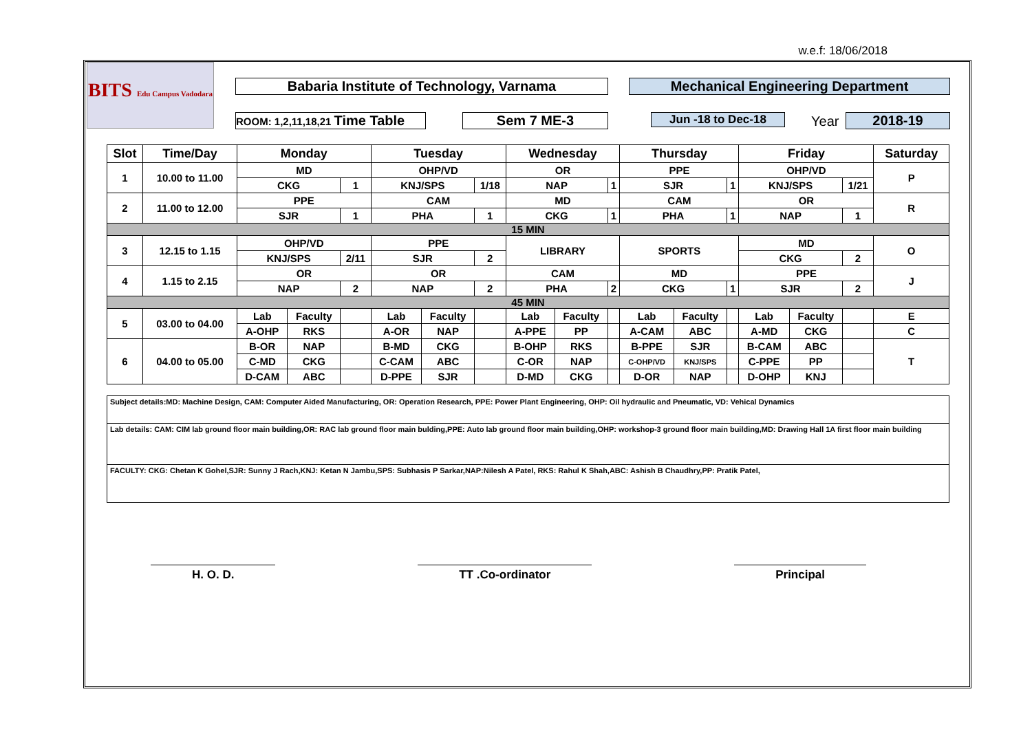w.e.f: 18/06/2018
BITS Edu Campus Vadodara
Babaria Institute of Technology, Varnama Mechanical Engineering Department
ROOM: 1,2,11,18,21 Time Table Sem 7 ME-3 Jun -18 to Dec-18 Year 2018-19
| Slot | Time/Day | Monday | | | Tuesday | | | Wednesday | | | Thursday | | | Friday | | | Saturday |
| --- | --- | --- | --- | --- | --- | --- | --- | --- | --- | --- | --- | --- | --- | --- | --- | --- | --- |
| 1 | 10.00 to 11.00 | MD | | | OHP/VD | | | OR | | | PPE | | | OHP/VD | | | P |
| | | CKG | | 1 | KNJ/SPS | | 1/18 | NAP | | 1 | SJR | | 1 | KNJ/SPS | | 1/21 | |
| 2 | 11.00 to 12.00 | PPE | | | CAM | | | MD | | | CAM | | | OR | | | R |
| | | SJR | | 1 | PHA | | 1 | CKG | | 1 | PHA | | 1 | NAP | | 1 | |
| 15 MIN | | | | | | | | | | | | | | | | | |
| 3 | 12.15 to 1.15 | OHP/VD | | | PPE | | | LIBRARY | | | SPORTS | | | MD | | | O |
| | | KNJ/SPS | | 2/11 | SJR | | 2 | | | | | | | CKG | | 2 | |
| 4 | 1.15 to 2.15 | OR | | | OR | | | CAM | | | MD | | | PPE | | | J |
| | | NAP | | 2 | NAP | | 2 | PHA | | 2 | CKG | | 1 | SJR | | 2 | |
| 45 MIN | | | | | | | | | | | | | | | | | |
| 5 | 03.00 to 04.00 | Lab | Faculty | | Lab | Faculty | | Lab | Faculty | | Lab | Faculty | | Lab | Faculty | | E |
| | | A-OHP | RKS | | A-OR | NAP | | A-PPE | PP | | A-CAM | ABC | | A-MD | CKG | | C |
| 6 | 04.00 to 05.00 | B-OR | NAP | | B-MD | CKG | | B-OHP | RKS | | B-PPE | SJR | | B-CAM | ABC | | T |
| | | C-MD | CKG | | C-CAM | ABC | | C-OR | NAP | | C-OHP/VD | KNJ/SPS | | C-PPE | PP | | |
| | | D-CAM | ABC | | D-PPE | SJR | | D-MD | CKG | | D-OR | NAP | | D-OHP | KNJ | | |
Subject details:MD: Machine Design, CAM: Computer Aided Manufacturing, OR: Operation Research, PPE: Power Plant Engineering, OHP: Oil hydraulic and Pneumatic, VD: Vehical Dynamics
Lab details: CAM: CIM lab ground floor main building,OR: RAC lab ground floor main bulding,PPE: Auto lab ground floor main building,OHP: workshop-3 ground floor main building,MD: Drawing Hall 1A first floor main building
FACULTY: CKG: Chetan K Gohel,SJR: Sunny J Rach,KNJ: Ketan N Jambu,SPS: Subhasis P Sarkar,NAP:Nilesh A Patel, RKS: Rahul K Shah,ABC: Ashish B Chaudhry,PP: Pratik Patel,
H. O. D. TT .Co-ordinator Principal